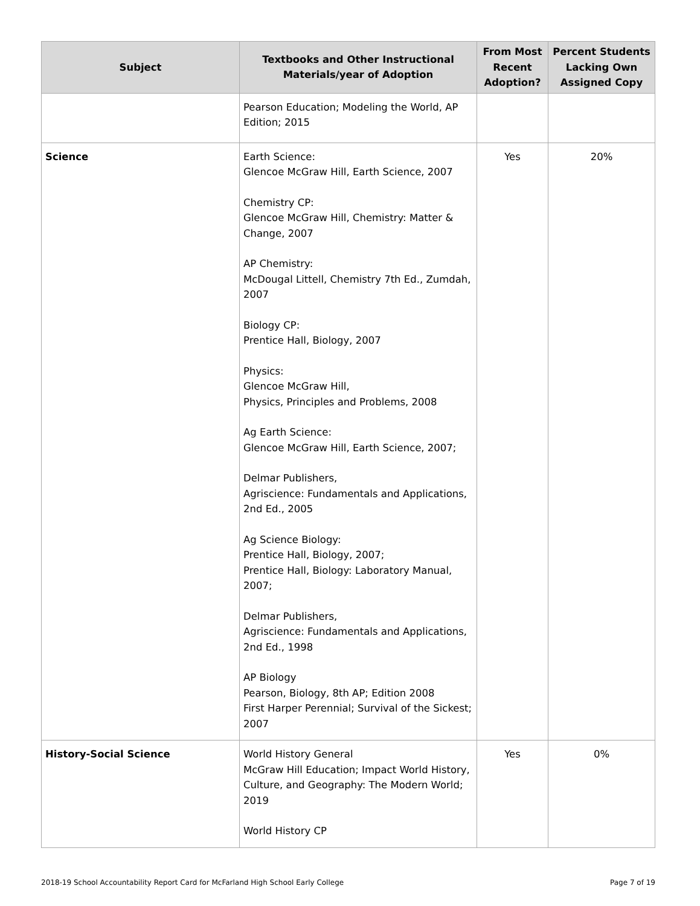| Subject | Textbooks and Other Instructional Materials/year of Adoption | From Most Recent Adoption? | Percent Students Lacking Own Assigned Copy |
| --- | --- | --- | --- |
| | Pearson Education; Modeling the World, AP Edition; 2015 | | |
| Science | Earth Science: Glencoe McGraw Hill, Earth Science, 2007 Chemistry CP: Glencoe McGraw Hill, Chemistry: Matter & Change, 2007 AP Chemistry: McDougal Littell, Chemistry 7th Ed., Zumdah, 2007 Biology CP: Prentice Hall, Biology, 2007 Physics: Glencoe McGraw Hill, Physics, Principles and Problems, 2008 Ag Earth Science: Glencoe McGraw Hill, Earth Science, 2007; Delmar Publishers, Agriscience: Fundamentals and Applications, 2nd Ed., 2005 Ag Science Biology: Prentice Hall, Biology, 2007; Prentice Hall, Biology: Laboratory Manual, 2007; Delmar Publishers, Agriscience: Fundamentals and Applications, 2nd Ed., 1998 AP Biology Pearson, Biology, 8th AP; Edition 2008 First Harper Perennial; Survival of the Sickest; 2007 | Yes | 20% |
| History-Social Science | World History General McGraw Hill Education; Impact World History, Culture, and Geography: The Modern World; 2019 World History CP | Yes | 0% |
2018-19 School Accountability Report Card for McFarland High School Early College Page 7 of 19